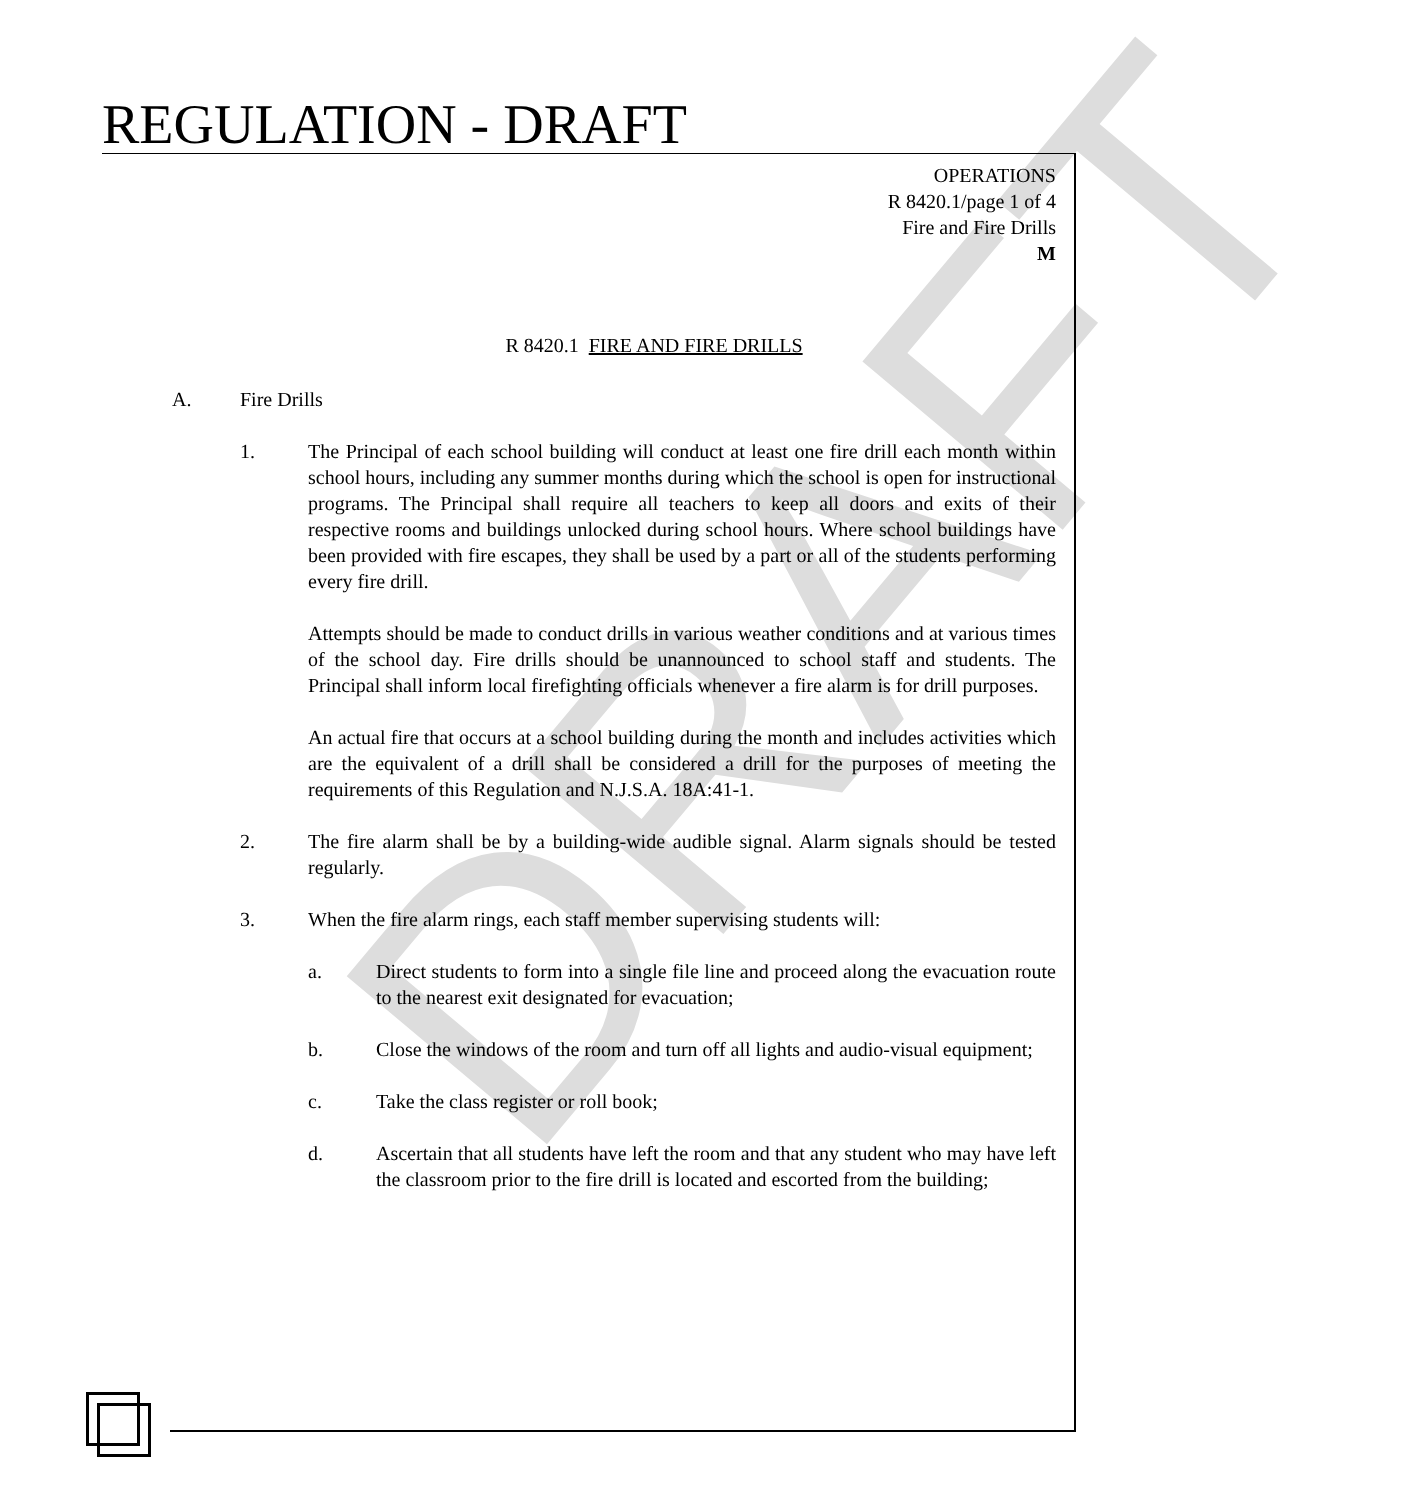DRAFT
REGULATION - DRAFT
OPERATIONS
R 8420.1/page 1 of 4
Fire and Fire Drills
M
R 8420.1 FIRE AND FIRE DRILLS
A. Fire Drills
1. The Principal of each school building will conduct at least one fire drill each month within school hours, including any summer months during which the school is open for instructional programs. The Principal shall require all teachers to keep all doors and exits of their respective rooms and buildings unlocked during school hours. Where school buildings have been provided with fire escapes, they shall be used by a part or all of the students performing every fire drill.
Attempts should be made to conduct drills in various weather conditions and at various times of the school day. Fire drills should be unannounced to school staff and students. The Principal shall inform local firefighting officials whenever a fire alarm is for drill purposes.
An actual fire that occurs at a school building during the month and includes activities which are the equivalent of a drill shall be considered a drill for the purposes of meeting the requirements of this Regulation and N.J.S.A. 18A:41-1.
2. The fire alarm shall be by a building-wide audible signal. Alarm signals should be tested regularly.
3. When the fire alarm rings, each staff member supervising students will:
a. Direct students to form into a single file line and proceed along the evacuation route to the nearest exit designated for evacuation;
b. Close the windows of the room and turn off all lights and audio-visual equipment;
c. Take the class register or roll book;
d. Ascertain that all students have left the room and that any student who may have left the classroom prior to the fire drill is located and escorted from the building;